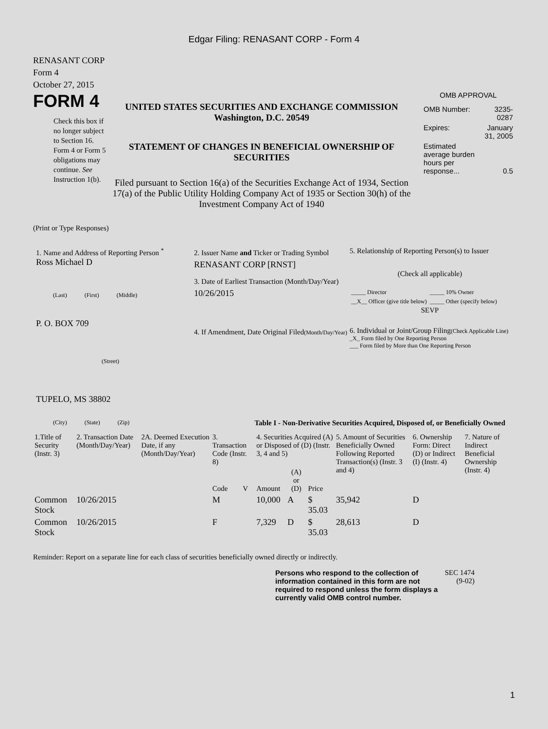Edgar Filing: RENASANT CORP - Form 4
RENASANT CORP
Form 4
October 27, 2015
FORM 4
Check this box if no longer subject to Section 16. Form 4 or Form 5 obligations may continue. See Instruction 1(b).
UNITED STATES SECURITIES AND EXCHANGE COMMISSION
Washington, D.C. 20549
STATEMENT OF CHANGES IN BENEFICIAL OWNERSHIP OF SECURITIES
Filed pursuant to Section 16(a) of the Securities Exchange Act of 1934, Section 17(a) of the Public Utility Holding Company Act of 1935 or Section 30(h) of the Investment Company Act of 1940
OMB APPROVAL
| OMB Number: | 3235-0287 |
| Expires: | January 31, 2005 |
| Estimated average burden hours per response... | 0.5 |
(Print or Type Responses)
1. Name and Address of Reporting Person <sup>*</sup>
Ross Michael D
(Last) (First) (Middle)
P. O. BOX 709
(Street)
TUPELO, MS 38802
(City) (State) (Zip)
2. Issuer Name and Ticker or Trading Symbol
RENASANT CORP [RNST]
3. Date of Earliest Transaction (Month/Day/Year)
10/26/2015
4. If Amendment, Date Original Filed(Month/Day/Year)
5. Relationship of Reporting Person(s) to Issuer
(Check all applicable)
| _____ Director | _____ 10% Owner |
| __X__ Officer (give title below) | _____ Other (specify below) |
SEVP
6. Individual or Joint/Group Filing(Check Applicable Line)
_X_ Form filed by One Reporting Person
___ Form filed by More than One Reporting Person
Table I - Non-Derivative Securities Acquired, Disposed of, or Beneficially Owned
| 1.Title of Security (Instr. 3) | 2. Transaction Date (Month/Day/Year) | 2A. Deemed Execution Date, if any (Month/Day/Year) | 3. Transaction Code (Instr. 8) | | 4. Securities Acquired (A) or Disposed of (D) (Instr. 3, 4 and 5) | | | 5. Amount of Securities Beneficially Owned Following Reported Transaction(s) (Instr. 3 and 4) | 6. Ownership Form: Direct (D) or Indirect (I) (Instr. 4) | 7. Nature of Indirect Beneficial Ownership (Instr. 4) |
| --- | --- | --- | --- | --- | --- | --- | --- | --- | --- | --- |
| | | | Code | V | Amount | (A) or (D) | Price | | | |
| Common Stock | 10/26/2015 | | M | | 10,000 | A | $ 35.03 | 35,942 | D | |
| Common Stock | 10/26/2015 | | F | | 7,329 | D | $ 35.03 | 28,613 | D | |
Reminder: Report on a separate line for each class of securities beneficially owned directly or indirectly.
Persons who respond to the collection of information contained in this form are not required to respond unless the form displays a currently valid OMB control number.
SEC 1474 (9-02)
1